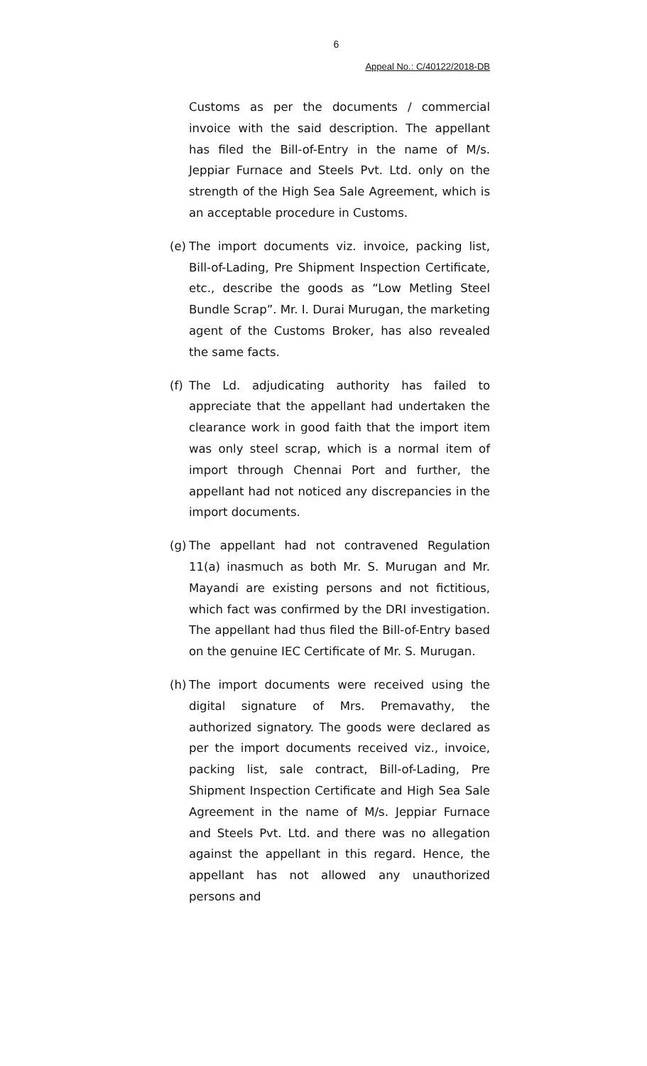6
Appeal No.: C/40122/2018-DB
Customs as per the documents / commercial invoice with the said description. The appellant has filed the Bill-of-Entry in the name of M/s. Jeppiar Furnace and Steels Pvt. Ltd. only on the strength of the High Sea Sale Agreement, which is an acceptable procedure in Customs.
(e)
The import documents viz. invoice, packing list, Bill-of-Lading, Pre Shipment Inspection Certificate, etc., describe the goods as “Low Metling Steel Bundle Scrap”. Mr. I. Durai Murugan, the marketing agent of the Customs Broker, has also revealed the same facts.
(f)
The Ld. adjudicating authority has failed to appreciate that the appellant had undertaken the clearance work in good faith that the import item was only steel scrap, which is a normal item of import through Chennai Port and further, the appellant had not noticed any discrepancies in the import documents.
(g)
The appellant had not contravened Regulation 11(a) inasmuch as both Mr. S. Murugan and Mr. Mayandi are existing persons and not fictitious, which fact was confirmed by the DRI investigation. The appellant had thus filed the Bill-of-Entry based on the genuine IEC Certificate of Mr. S. Murugan.
(h)
The import documents were received using the digital signature of Mrs. Premavathy, the authorized signatory. The goods were declared as per the import documents received viz., invoice, packing list, sale contract, Bill-of-Lading, Pre Shipment Inspection Certificate and High Sea Sale Agreement in the name of M/s. Jeppiar Furnace and Steels Pvt. Ltd. and there was no allegation against the appellant in this regard. Hence, the appellant has not allowed any unauthorized persons and